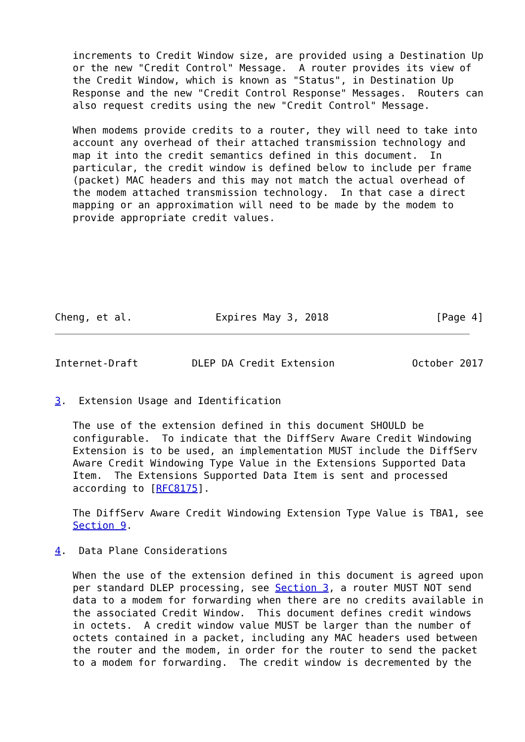increments to Credit Window size, are provided using a Destination Up
   or the new "Credit Control" Message.  A router provides its view of
   the Credit Window, which is known as "Status", in Destination Up
   Response and the new "Credit Control Response" Messages.  Routers can
   also request credits using the new "Credit Control" Message.

   When modems provide credits to a router, they will need to take into
   account any overhead of their attached transmission technology and
   map it into the credit semantics defined in this document.  In
   particular, the credit window is defined below to include per frame
   (packet) MAC headers and this may not match the actual overhead of
   the modem attached transmission technology.  In that case a direct
   mapping or an approximation will need to be made by the modem to
   provide appropriate credit values.







Cheng, et al.              Expires May 3, 2018                  [Page 4]
Internet-Draft         DLEP DA Credit Extension             October 2017


3.  Extension Usage and Identification

   The use of the extension defined in this document SHOULD be
   configurable.  To indicate that the DiffServ Aware Credit Windowing
   Extension is to be used, an implementation MUST include the DiffServ
   Aware Credit Windowing Type Value in the Extensions Supported Data
   Item.  The Extensions Supported Data Item is sent and processed
   according to [RFC8175].

   The DiffServ Aware Credit Windowing Extension Type Value is TBA1, see
   Section 9.

4.  Data Plane Considerations

   When the use of the extension defined in this document is agreed upon
   per standard DLEP processing, see Section 3, a router MUST NOT send
   data to a modem for forwarding when there are no credits available in
   the associated Credit Window.  This document defines credit windows
   in octets.  A credit window value MUST be larger than the number of
   octets contained in a packet, including any MAC headers used between
   the router and the modem, in order for the router to send the packet
   to a modem for forwarding.  The credit window is decremented by the